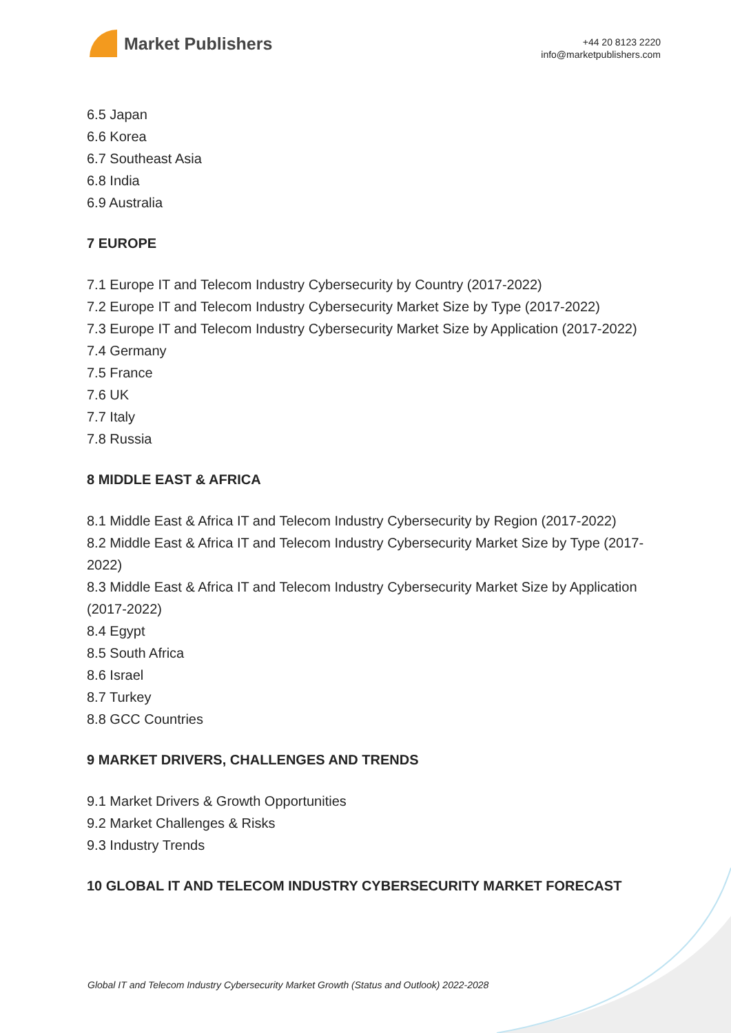Market Publishers
+44 20 8123 2220
info@marketpublishers.com
6.5 Japan
6.6 Korea
6.7 Southeast Asia
6.8 India
6.9 Australia
7 EUROPE
7.1 Europe IT and Telecom Industry Cybersecurity by Country (2017-2022)
7.2 Europe IT and Telecom Industry Cybersecurity Market Size by Type (2017-2022)
7.3 Europe IT and Telecom Industry Cybersecurity Market Size by Application (2017-2022)
7.4 Germany
7.5 France
7.6 UK
7.7 Italy
7.8 Russia
8 MIDDLE EAST & AFRICA
8.1 Middle East & Africa IT and Telecom Industry Cybersecurity by Region (2017-2022)
8.2 Middle East & Africa IT and Telecom Industry Cybersecurity Market Size by Type (2017-2022)
8.3 Middle East & Africa IT and Telecom Industry Cybersecurity Market Size by Application (2017-2022)
8.4 Egypt
8.5 South Africa
8.6 Israel
8.7 Turkey
8.8 GCC Countries
9 MARKET DRIVERS, CHALLENGES AND TRENDS
9.1 Market Drivers & Growth Opportunities
9.2 Market Challenges & Risks
9.3 Industry Trends
10 GLOBAL IT AND TELECOM INDUSTRY CYBERSECURITY MARKET FORECAST
Global IT and Telecom Industry Cybersecurity Market Growth (Status and Outlook) 2022-2028